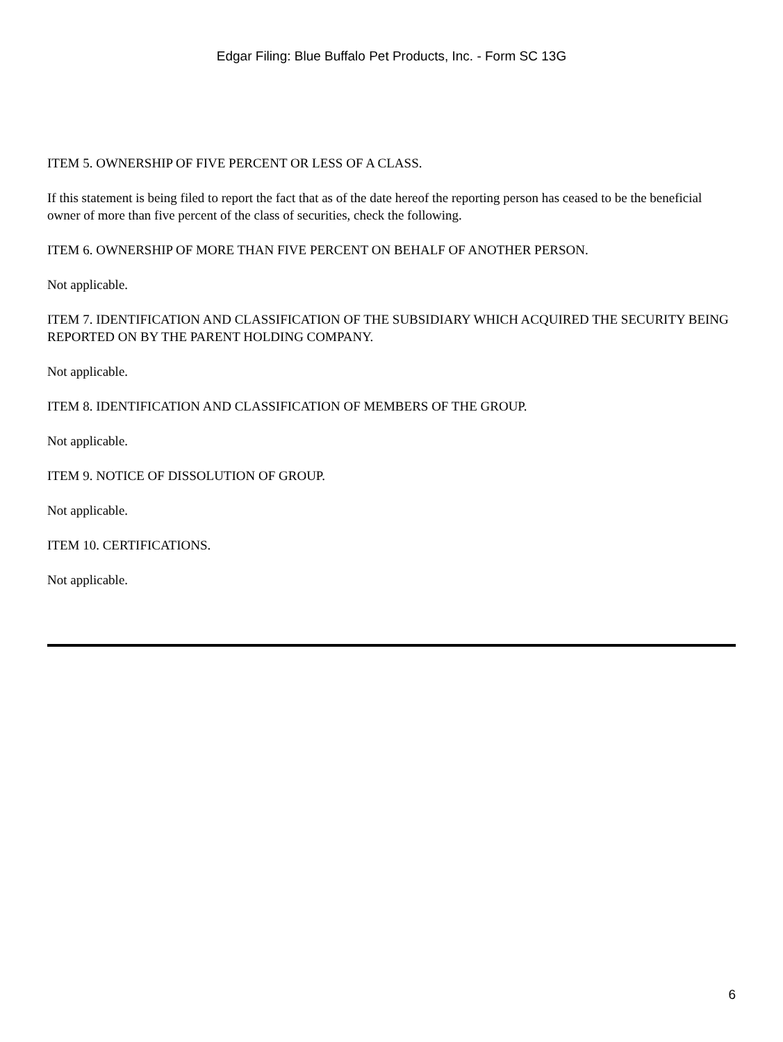Edgar Filing: Blue Buffalo Pet Products, Inc. - Form SC 13G
ITEM 5. OWNERSHIP OF FIVE PERCENT OR LESS OF A CLASS.
If this statement is being filed to report the fact that as of the date hereof the reporting person has ceased to be the beneficial owner of more than five percent of the class of securities, check the following.
ITEM 6. OWNERSHIP OF MORE THAN FIVE PERCENT ON BEHALF OF ANOTHER PERSON.
Not applicable.
ITEM 7. IDENTIFICATION AND CLASSIFICATION OF THE SUBSIDIARY WHICH ACQUIRED THE SECURITY BEING REPORTED ON BY THE PARENT HOLDING COMPANY.
Not applicable.
ITEM 8. IDENTIFICATION AND CLASSIFICATION OF MEMBERS OF THE GROUP.
Not applicable.
ITEM 9. NOTICE OF DISSOLUTION OF GROUP.
Not applicable.
ITEM 10. CERTIFICATIONS.
Not applicable.
6